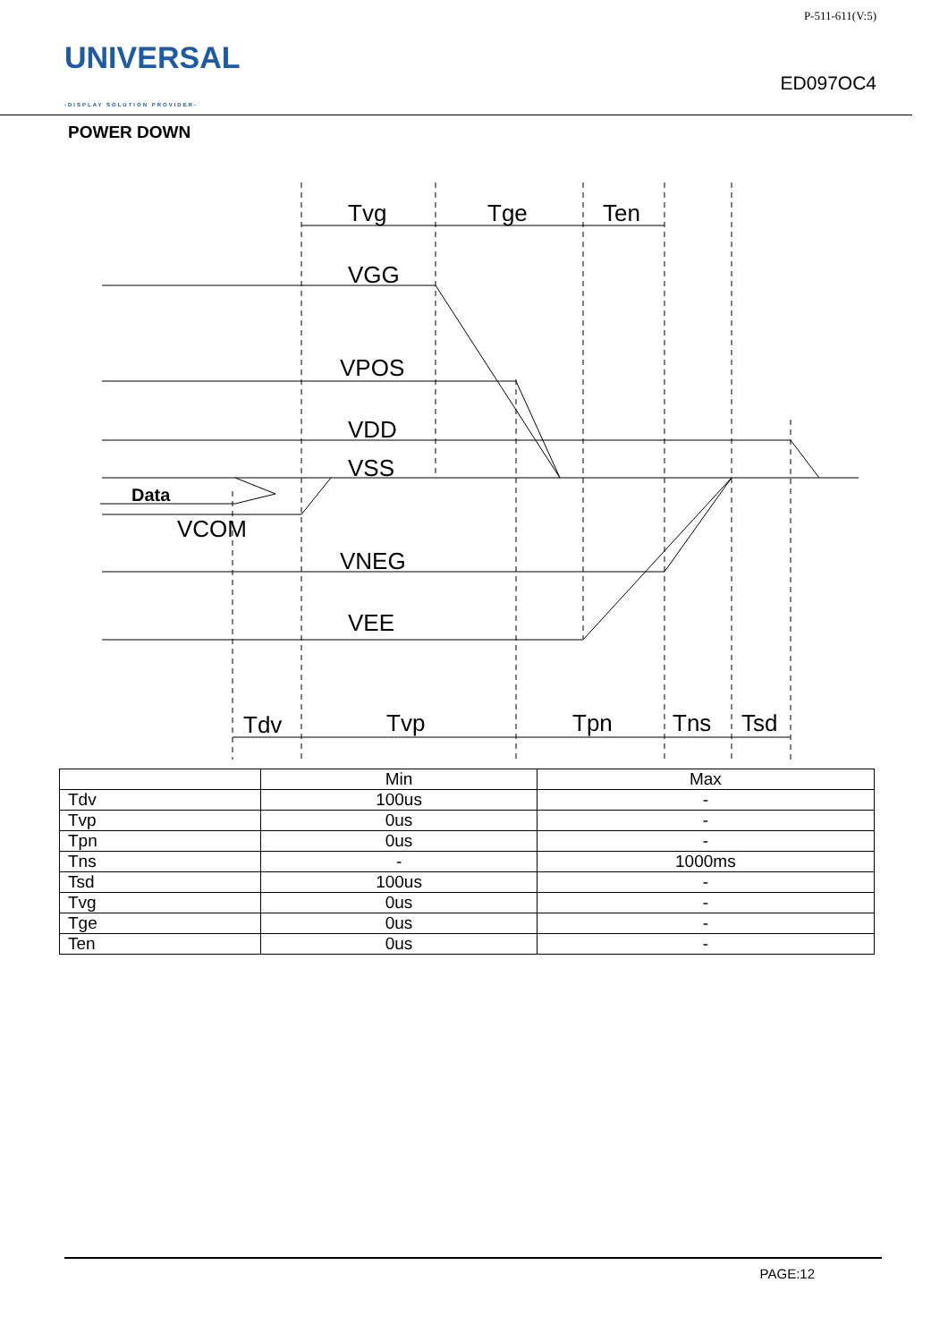UNIVERSAL
-DISPLAY SOLUTION PROVIDER-
P-511-611(V:5)
ED097OC4
POWER DOWN
Tvg
Tge
Ten
VGG
VPOS
VDD
VSS
Data
VCOM
VNEG
VEE
Tdv
Tvp
Tpn
Tns
Tsd
| | Min | Max |
| Tdv | 100us | - |
| Tvp | 0us | - |
| Tpn | 0us | - |
| Tns | - | 1000ms |
| Tsd | 100us | - |
| Tvg | 0us | - |
| Tge | 0us | - |
| Ten | 0us | - |
PAGE:12